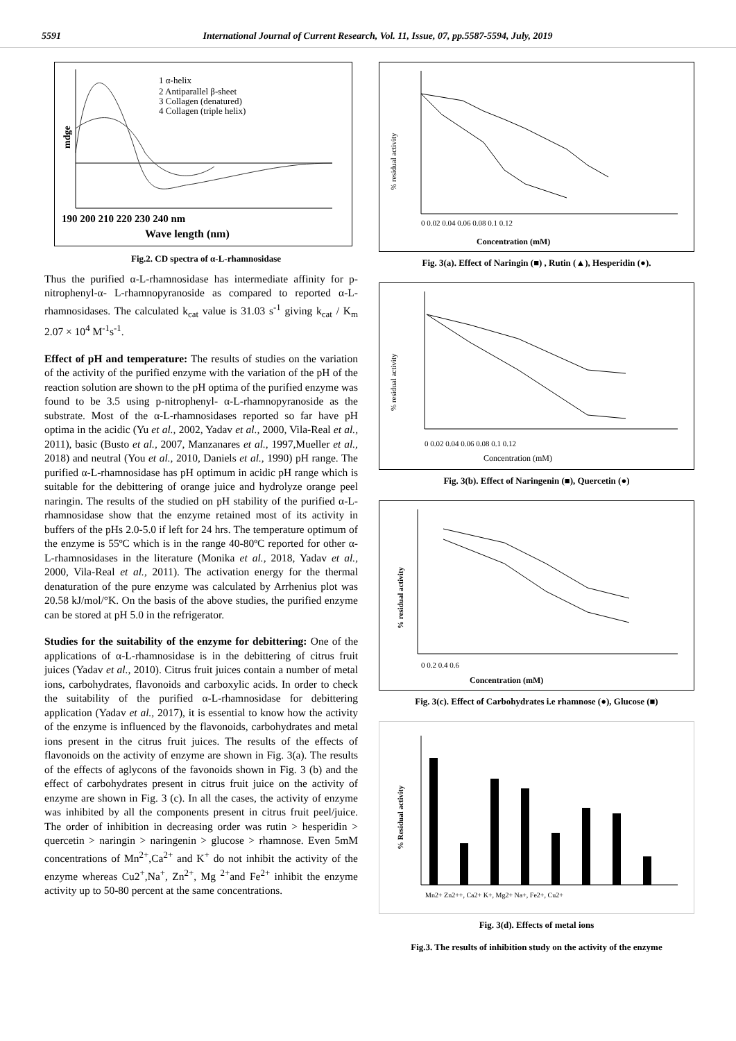5591 International Journal of Current Research, Vol. 11, Issue, 07, pp.5587-5594, July, 2019
1 α-helix
2 Antiparallel β-sheet
3 Collagen (denatured)
4 Collagen (triple helix)
mdge
190 200 210 220 230 240 nm
Wave length (nm)
Fig.2. CD spectra of α-L-rhamnosidase
Thus the purified α-L-rhamnosidase has intermediate affinity for p-nitrophenyl-α- L-rhamnopyranoside as compared to reported α-L-rhamnosidases. The calculated k<sub>cat</sub> value is 31.03 s<sup>-1</sup> giving k<sub>cat</sub> / K<sub>m</sub> 2.07 × 10<sup>4</sup> M<sup>-1</sup>s<sup>-1</sup>.
Effect of pH and temperature: The results of studies on the variation of the activity of the purified enzyme with the variation of the pH of the reaction solution are shown to the pH optima of the purified enzyme was found to be 3.5 using p-nitrophenyl- α-L-rhamnopyranoside as the substrate. Most of the α-L-rhamnosidases reported so far have pH optima in the acidic (Yu et al., 2002, Yadav et al., 2000, Vila-Real et al., 2011), basic (Busto et al., 2007, Manzanares et al., 1997,Mueller et al., 2018) and neutral (You et al., 2010, Daniels et al., 1990) pH range. The purified α-L-rhamnosidase has pH optimum in acidic pH range which is suitable for the debittering of orange juice and hydrolyze orange peel naringin. The results of the studied on pH stability of the purified α-L-rhamnosidase show that the enzyme retained most of its activity in buffers of the pHs 2.0-5.0 if left for 24 hrs. The temperature optimum of the enzyme is 55ºC which is in the range 40-80ºC reported for other α-L-rhamnosidases in the literature (Monika et al., 2018, Yadav et al., 2000, Vila-Real et al., 2011). The activation energy for the thermal denaturation of the pure enzyme was calculated by Arrhenius plot was 20.58 kJ/mol/°K. On the basis of the above studies, the purified enzyme can be stored at pH 5.0 in the refrigerator.
Studies for the suitability of the enzyme for debittering: One of the applications of α-L-rhamnosidase is in the debittering of citrus fruit juices (Yadav et al., 2010). Citrus fruit juices contain a number of metal ions, carbohydrates, flavonoids and carboxylic acids. In order to check the suitability of the purified α-L-rhamnosidase for debittering application (Yadav et al., 2017), it is essential to know how the activity of the enzyme is influenced by the flavonoids, carbohydrates and metal ions present in the citrus fruit juices. The results of the effects of flavonoids on the activity of enzyme are shown in Fig. 3(a). The results of the effects of aglycons of the favonoids shown in Fig. 3 (b) and the effect of carbohydrates present in citrus fruit juice on the activity of enzyme are shown in Fig. 3 (c). In all the cases, the activity of enzyme was inhibited by all the components present in citrus fruit peel/juice. The order of inhibition in decreasing order was rutin > hesperidin > quercetin > naringin > naringenin > glucose > rhamnose. Even 5mM concentrations of Mn<sup>2+</sup>,Ca<sup>2+</sup> and K<sup>+</sup> do not inhibit the activity of the enzyme whereas Cu2<sup>+</sup>,Na<sup>+</sup>, Zn<sup>2+</sup>, Mg <sup>2+</sup>and Fe<sup>2+</sup> inhibit the enzyme activity up to 50-80 percent at the same concentrations.
% residual activity
0 0.02 0.04 0.06 0.08 0.1 0.12
Concentration (mM)
Fig. 3(a). Effect of Naringin (■) , Rutin (▲), Hesperidin (●).
% residual activity
0 0.02 0.04 0.06 0.08 0.1 0.12
Concentration (mM)
Fig. 3(b). Effect of Naringenin (■), Quercetin (●)
% residual activity
0 0.2 0.4 0.6
Concentration (mM)
Fig. 3(c). Effect of Carbohydrates i.e rhamnose (●), Glucose (■)
% Residual activity
Mn2+ Zn2++, Ca2+ K+, Mg2+ Na+, Fe2+, Cu2+
Fig. 3(d). Effects of metal ions
Fig.3. The results of inhibition study on the activity of the enzyme